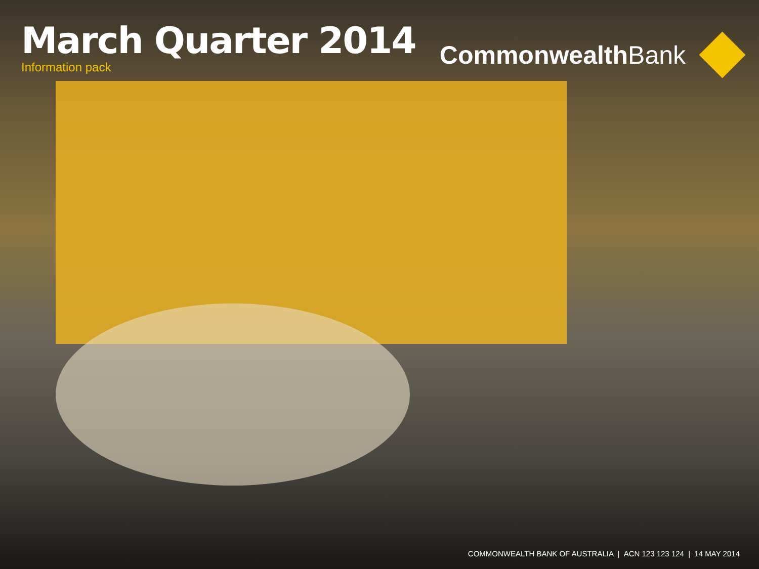March Quarter 2014
Information pack
Commonwealth Bank
COMMONWEALTH BANK OF AUSTRALIA | ACN 123 123 124 | 14 MAY 2014